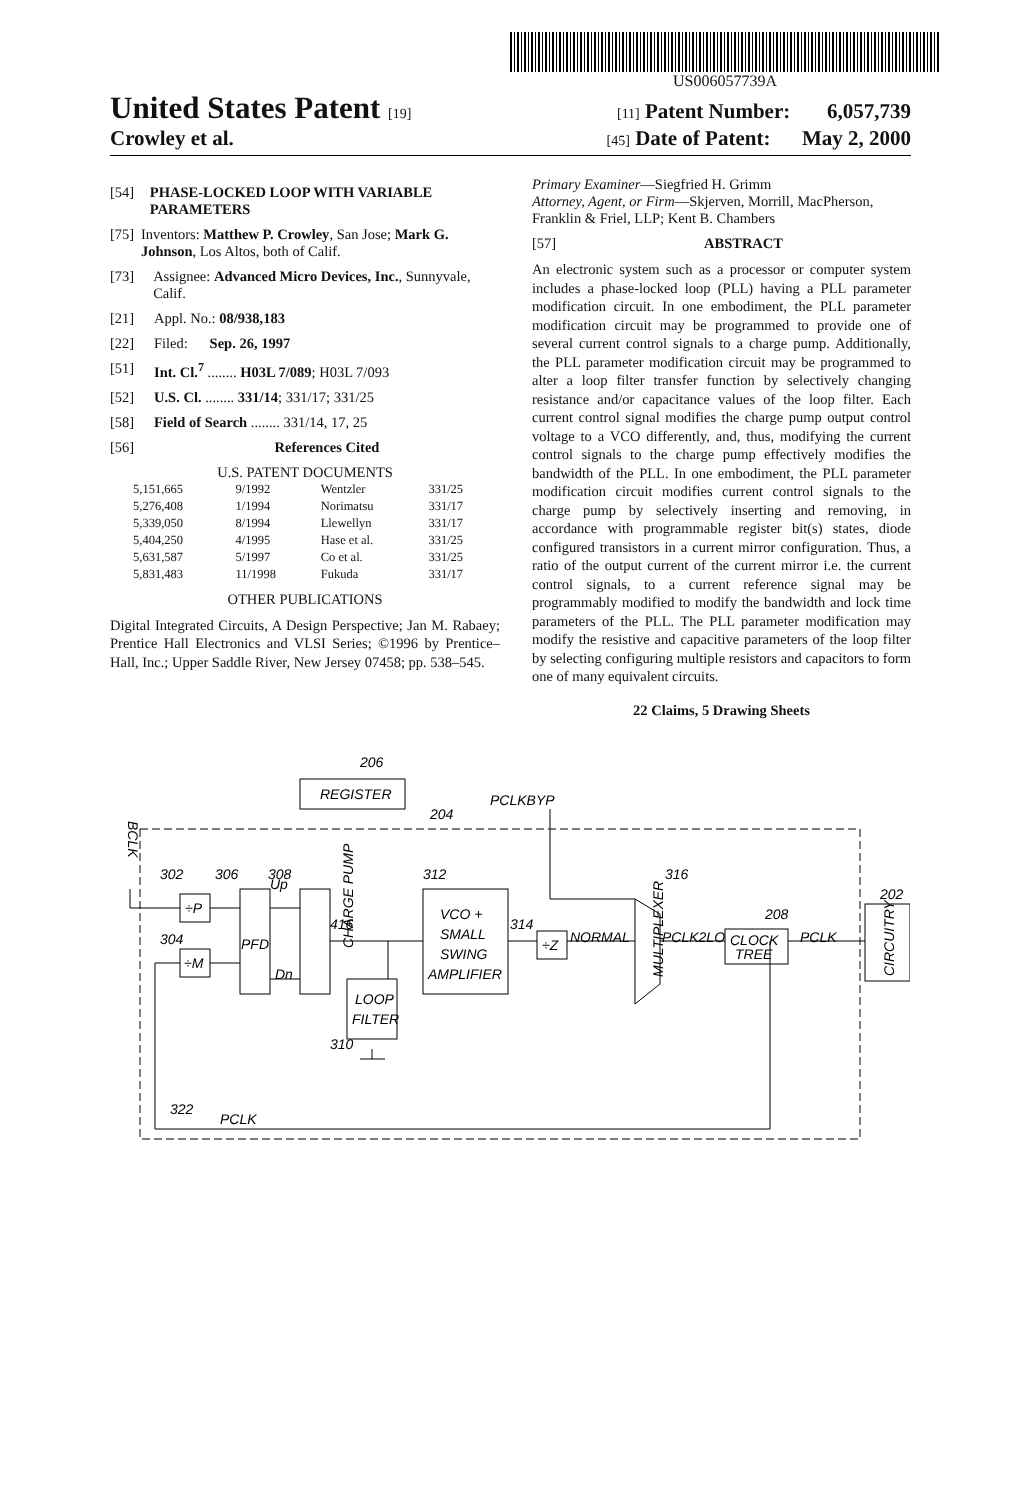US006057739A
United States Patent [19] [11] Patent Number: 6,057,739
Crowley et al. [45] Date of Patent: May 2, 2000
[54] PHASE-LOCKED LOOP WITH VARIABLE PARAMETERS
[75] Inventors: Matthew P. Crowley, San Jose; Mark G. Johnson, Los Altos, both of Calif.
[73] Assignee: Advanced Micro Devices, Inc., Sunnyvale, Calif.
[21] Appl. No.: 08/938,183
[22] Filed: Sep. 26, 1997
[51] Int. Cl.<sup>7</sup> ........ H03L 7/089; H03L 7/093
[52] U.S. Cl. ........ 331/14; 331/17; 331/25
[58] Field of Search ........ 331/14, 17, 25
[56] References Cited
U.S. PATENT DOCUMENTS
| 5,151,665 | 9/1992 | Wentzler | 331/25 |
| 5,276,408 | 1/1994 | Norimatsu | 331/17 |
| 5,339,050 | 8/1994 | Llewellyn | 331/17 |
| 5,404,250 | 4/1995 | Hase et al. | 331/25 |
| 5,631,587 | 5/1997 | Co et al. | 331/25 |
| 5,831,483 | 11/1998 | Fukuda | 331/17 |
OTHER PUBLICATIONS
Digital Integrated Circuits, A Design Perspective; Jan M. Rabaey; Prentice Hall Electronics and VLSI Series; ©1996 by Prentice–Hall, Inc.; Upper Saddle River, New Jersey 07458; pp. 538–545.
Primary Examiner—Siegfried H. Grimm
Attorney, Agent, or Firm—Skjerven, Morrill, MacPherson, Franklin & Friel, LLP; Kent B. Chambers
[57] ABSTRACT
An electronic system such as a processor or computer system includes a phase-locked loop (PLL) having a PLL parameter modification circuit. In one embodiment, the PLL parameter modification circuit may be programmed to provide one of several current control signals to a charge pump. Additionally, the PLL parameter modification circuit may be programmed to alter a loop filter transfer function by selectively changing resistance and/or capacitance values of the loop filter. Each current control signal modifies the charge pump output control voltage to a VCO differently, and, thus, modifying the current control signals to the charge pump effectively modifies the bandwidth of the PLL. In one embodiment, the PLL parameter modification circuit modifies current control signals to the charge pump by selectively inserting and removing, in accordance with programmable register bit(s) states, diode configured transistors in a current mirror configuration. Thus, a ratio of the output current of the current mirror i.e. the current control signals, to a current reference signal may be programmably modified to modify the bandwidth and lock time parameters of the PLL. The PLL parameter modification may modify the resistive and capacitive parameters of the loop filter by selecting configuring multiple resistors and capacitors to form one of many equivalent circuits.
22 Claims, 5 Drawing Sheets
REGISTER
206
204
PCLKBYP
÷P
÷M
PFD
CHARGE PUMP
Up
Dn
LOOP
FILTER
VCO +
SMALL
SWING
AMPLIFIER
÷Z
NORMAL
MULTIPLEXER
PCLK2LO
CLOCK
TREE
PCLK
CIRCUITRY
302
306
308
312
316
202
208
314
416
304
310
BCLK
322
PCLK